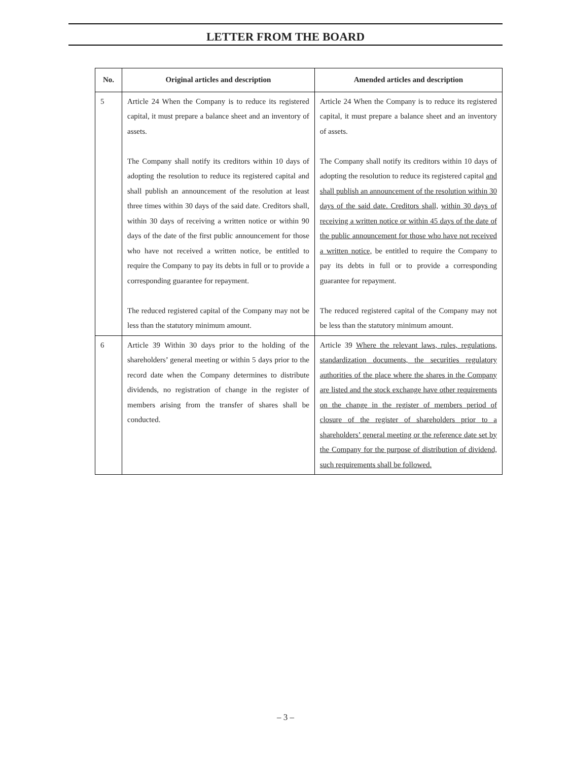LETTER FROM THE BOARD
| No. | Original articles and description | Amended articles and description |
| --- | --- | --- |
| 5 | Article 24 When the Company is to reduce its registered capital, it must prepare a balance sheet and an inventory of assets. The Company shall notify its creditors within 10 days of adopting the resolution to reduce its registered capital and shall publish an announcement of the resolution at least three times within 30 days of the said date. Creditors shall, within 30 days of receiving a written notice or within 90 days of the date of the first public announcement for those who have not received a written notice, be entitled to require the Company to pay its debts in full or to provide a corresponding guarantee for repayment. The reduced registered capital of the Company may not be less than the statutory minimum amount. | Article 24 When the Company is to reduce its registered capital, it must prepare a balance sheet and an inventory of assets. The Company shall notify its creditors within 10 days of adopting the resolution to reduce its registered capital and shall publish an announcement of the resolution within 30 days of the said date. Creditors shall, within 30 days of receiving a written notice or within 45 days of the date of the public announcement for those who have not received a written notice, be entitled to require the Company to pay its debts in full or to provide a corresponding guarantee for repayment. The reduced registered capital of the Company may not be less than the statutory minimum amount. |
| 6 | Article 39 Within 30 days prior to the holding of the shareholders’ general meeting or within 5 days prior to the record date when the Company determines to distribute dividends, no registration of change in the register of members arising from the transfer of shares shall be conducted. | Article 39 Where the relevant laws, rules, regulations, standardization documents, the securities regulatory authorities of the place where the shares in the Company are listed and the stock exchange have other requirements on the change in the register of members period of closure of the register of shareholders prior to a shareholders’ general meeting or the reference date set by the Company for the purpose of distribution of dividend, such requirements shall be followed. |
– 3 –